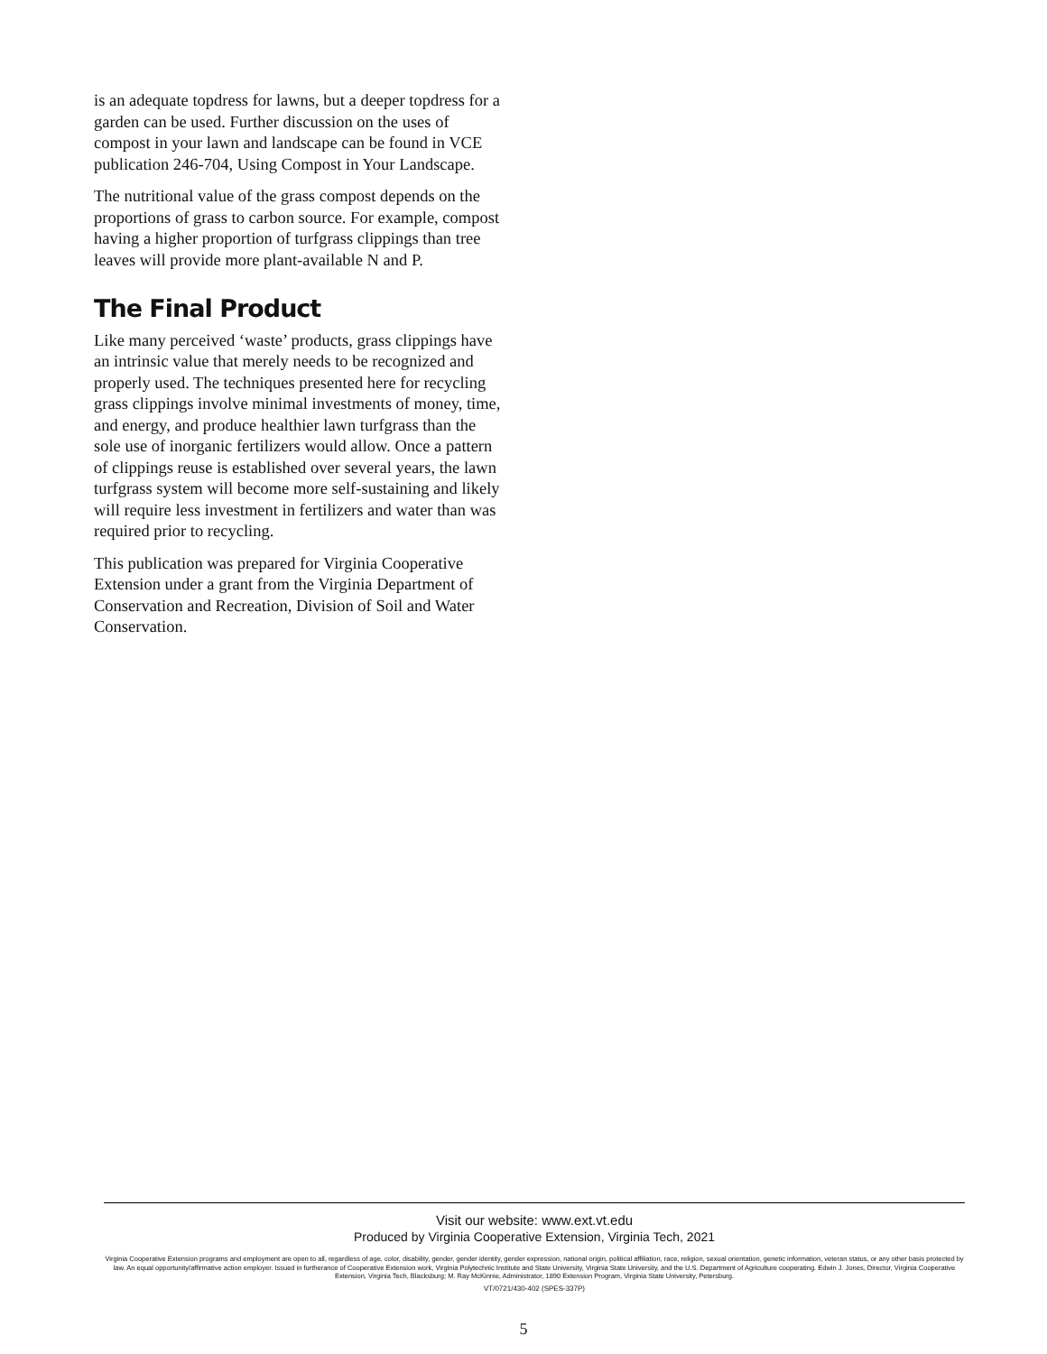is an adequate topdress for lawns, but a deeper topdress for a garden can be used. Further discussion on the uses of compost in your lawn and landscape can be found in VCE publication 246-704, Using Compost in Your Landscape.
The nutritional value of the grass compost depends on the proportions of grass to carbon source. For example, compost having a higher proportion of turfgrass clippings than tree leaves will provide more plant-available N and P.
The Final Product
Like many perceived ‘waste’ products, grass clippings have an intrinsic value that merely needs to be recognized and properly used. The techniques presented here for recycling grass clippings involve minimal investments of money, time, and energy, and produce healthier lawn turfgrass than the sole use of inorganic fertilizers would allow. Once a pattern of clippings reuse is established over several years, the lawn turfgrass system will become more self-sustaining and likely will require less investment in fertilizers and water than was required prior to recycling.
This publication was prepared for Virginia Cooperative Extension under a grant from the Virginia Department of Conservation and Recreation, Division of Soil and Water Conservation.
Visit our website: www.ext.vt.edu
Produced by Virginia Cooperative Extension, Virginia Tech, 2021
Virginia Cooperative Extension programs and employment are open to all, regardless of age, color, disability, gender, gender identity, gender expression, national origin, political affiliation, race, religion, sexual orientation, genetic information, veteran status, or any other basis protected by law. An equal opportunity/affirmative action employer. Issued in furtherance of Cooperative Extension work, Virginia Polytechnic Institute and State University, Virginia State University, and the U.S. Department of Agriculture cooperating. Edwin J. Jones, Director, Virginia Cooperative Extension, Virginia Tech, Blacksburg; M. Ray McKinnie, Administrator, 1890 Extension Program, Virginia State University, Petersburg.
VT/0721/430-402 (SPES-337P)
5